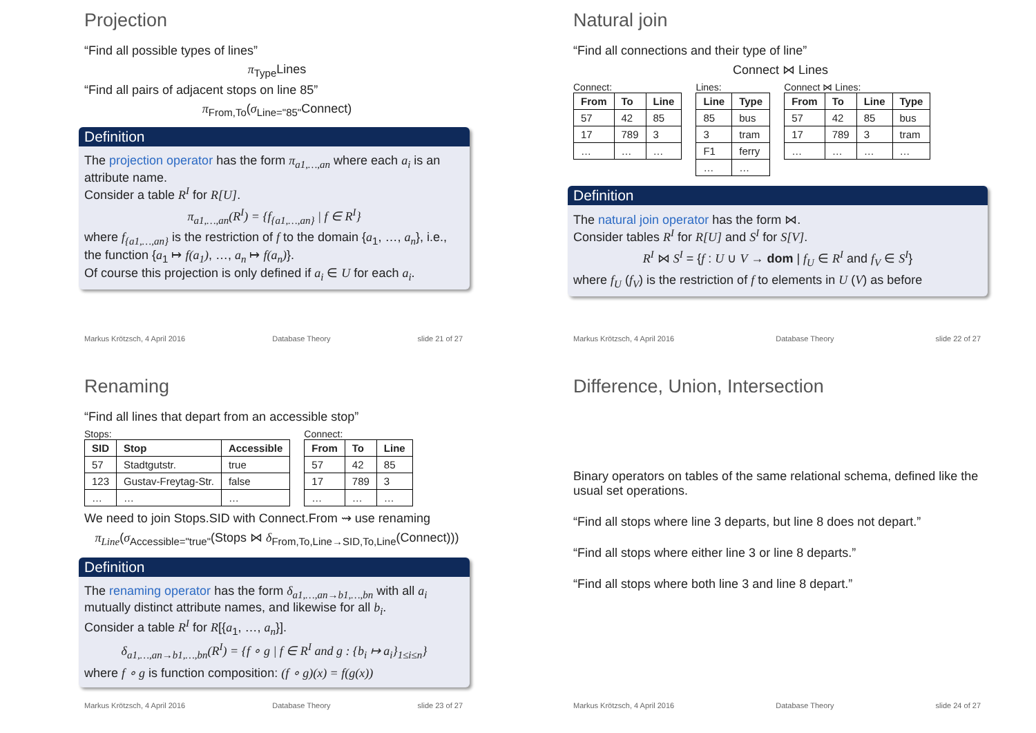Projection
“Find all possible types of lines”
π<sub>Type</sub>Lines
“Find all pairs of adjacent stops on line 85”
π<sub>From,To</sub>(σ<sub>Line="85"</sub>Connect)
Definition
The projection operator has the form π<sub>a1,…,an</sub> where each a<sub>i</sub> is an attribute name.
Consider a table R<sup>I</sup> for R[U].
π<sub>a1,…,an</sub>(R<sup>I</sup>) = {f<sub>{a1,…,an}</sub> | f ∈ R<sup>I</sup>}
where f<sub>{a1,…,an}</sub> is the restriction of f to the domain {a<sub>1</sub>, …, a<sub>n</sub>}, i.e., the function {a<sub>1</sub> ↦ f(a<sub>1</sub>), …, a<sub>n</sub> ↦ f(a<sub>n</sub>)}.
Of course this projection is only defined if a<sub>i</sub> ∈ U for each a<sub>i</sub>.
Markus Krötzsch, 4 April 2016 Database Theory slide 21 of 27
Natural join
“Find all connections and their type of line”
Connect ⋈ Lines
Connect:
| From | To | Line |
| --- | --- | --- |
| 57 | 42 | 85 |
| 17 | 789 | 3 |
| … | … | … |
Lines:
| Line | Type |
| --- | --- |
| 85 | bus |
| 3 | tram |
| F1 | ferry |
| … | … |
Connect ⋈ Lines:
| From | To | Line | Type |
| --- | --- | --- | --- |
| 57 | 42 | 85 | bus |
| 17 | 789 | 3 | tram |
| … | … | … | … |
Definition
The natural join operator has the form ⋈.
Consider tables R<sup>I</sup> for R[U] and S<sup>I</sup> for S[V].
R<sup>I</sup> ⋈ S<sup>I</sup> = {f : U ∪ V → dom | f<sub>U</sub> ∈ R<sup>I</sup> and f<sub>V</sub> ∈ S<sup>I</sup>}
where f<sub>U</sub> (f<sub>V</sub>) is the restriction of f to elements in U (V) as before
Markus Krötzsch, 4 April 2016 Database Theory slide 22 of 27
Renaming
“Find all lines that depart from an accessible stop”
Stops:
| SID | Stop | Accessible |
| --- | --- | --- |
| 57 | Stadtgutstr. | true |
| 123 | Gustav-Freytag-Str. | false |
| … | … | … |
Connect:
| From | To | Line |
| --- | --- | --- |
| 57 | 42 | 85 |
| 17 | 789 | 3 |
| … | … | … |
We need to join Stops.SID with Connect.From ⇝ use renaming
π<sub>Line</sub>(σ<sub>Accessible="true"</sub>(Stops ⋈ δ<sub>From,To,Line→SID,To,Line</sub>(Connect)))
Definition
The renaming operator has the form δ<sub>a1,…,an→b1,…,bn</sub> with all a<sub>i</sub> mutually distinct attribute names, and likewise for all b<sub>i</sub>.
Consider a table R<sup>I</sup> for R[{a<sub>1</sub>, …, a<sub>n</sub>}].
δ<sub>a1,…,an→b1,…,bn</sub>(R<sup>I</sup>) = {f ∘ g | f ∈ R<sup>I</sup> and g : {b<sub>i</sub> ↦ a<sub>i</sub>}<sub>1≤i≤n</sub>}
where f ∘ g is function composition: (f ∘ g)(x) = f(g(x))
Markus Krötzsch, 4 April 2016 Database Theory slide 23 of 27
Difference, Union, Intersection
Binary operators on tables of the same relational schema, defined like the usual set operations.
“Find all stops where line 3 departs, but line 8 does not depart.”
“Find all stops where either line 3 or line 8 departs.”
“Find all stops where both line 3 and line 8 depart.”
Markus Krötzsch, 4 April 2016 Database Theory slide 24 of 27